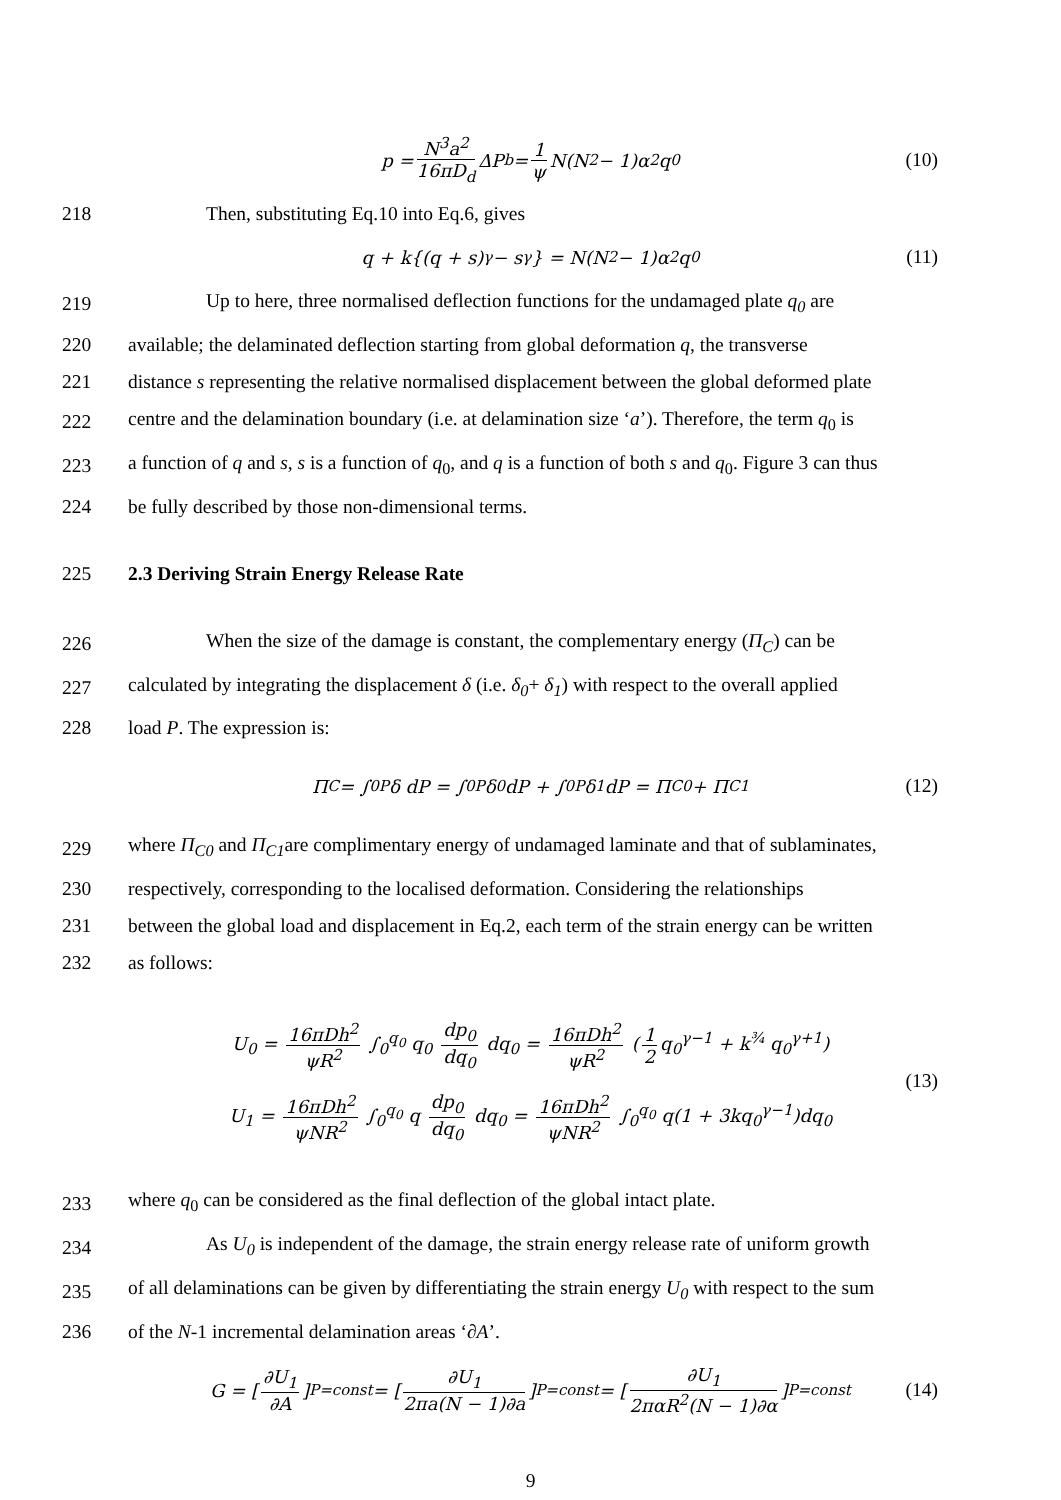p = N<sup>3</sup>a<sup>2</sup> 16πD<sub>d</sub> ΔP<sub>b</sub> = 1 ψ N(N<sup>2</sup> − 1)α<sup>2</sup>q<sub>0</sub> (10)
218    Then, substituting Eq.10 into Eq.6, gives
q + k{(q + s)<sup>γ</sup> − s<sup>γ</sup>} = N(N<sup>2</sup> − 1)α<sup>2</sup>q<sub>0</sub> (11)
219    Up to here, three normalised deflection functions for the undamaged plate q<sub>0</sub> are
220 available; the delaminated deflection starting from global deformation q, the transverse
221 distance s representing the relative normalised displacement between the global deformed plate
222 centre and the delamination boundary (i.e. at delamination size ‘a’). Therefore, the term q<sub>0</sub> is
223 a function of q and s, s is a function of q<sub>0</sub>, and q is a function of both s and q<sub>0</sub>. Figure 3 can thus
224 be fully described by those non-dimensional terms.
225 2.3 Deriving Strain Energy Release Rate
226    When the size of the damage is constant, the complementary energy (Π<sub>C</sub>) can be
227 calculated by integrating the displacement δ (i.e. δ<sub>0</sub>+ δ<sub>1</sub>) with respect to the overall applied
228 load P. The expression is:
Π<sub>C</sub> = ∫<sub>0</sub><sup>P</sup> δ dP = ∫<sub>0</sub><sup>P</sup> δ<sub>0</sub>dP + ∫<sub>0</sub><sup>P</sup> δ<sub>1</sub> dP = Π<sub>C0</sub> + Π<sub>C1</sub> (12)
229 where Π<sub>C0</sub> and Π<sub>C1</sub>are complimentary energy of undamaged laminate and that of sublaminates,
230 respectively, corresponding to the localised deformation. Considering the relationships
231 between the global load and displacement in Eq.2, each term of the strain energy can be written
232 as follows:
U<sub>0</sub> = 16πDh<sup>2</sup> ψR<sup>2</sup> ∫<sub>0</sub><sup>q<sub>0</sub></sup> q<sub>0</sub> dp<sub>0</sub> dq<sub>0</sub> dq<sub>0</sub> = 16πDh<sup>2</sup> ψR<sup>2</sup> (1 2 q<sub>0</sub><sup>γ−1</sup> + k<sup>¾</sup> q<sub>0</sub><sup>γ+1</sup>)
U<sub>1</sub> = 16πDh<sup>2</sup> ψNR<sup>2</sup> ∫<sub>0</sub><sup>q<sub>0</sub></sup> q dp<sub>0</sub> dq<sub>0</sub> dq<sub>0</sub> = 16πDh<sup>2</sup> ψNR<sup>2</sup> ∫<sub>0</sub><sup>q<sub>0</sub></sup> q(1 + 3kq<sub>0</sub><sup>γ−1</sup>)dq<sub>0</sub>
(13)
233 where q<sub>0</sub> can be considered as the final deflection of the global intact plate.
234    As U<sub>0</sub> is independent of the damage, the strain energy release rate of uniform growth
235 of all delaminations can be given by differentiating the strain energy U<sub>0</sub> with respect to the sum
236 of the N-1 incremental delamination areas ‘∂A’.
G = [∂U<sub>1</sub> ∂A]<sub>P=const</sub> = [∂U<sub>1</sub> 2πa(N − 1)∂a]<sub>P=const</sub> = [∂U<sub>1</sub> 2παR<sup>2</sup>(N − 1)∂α]<sub>P=const</sub> (14)
9